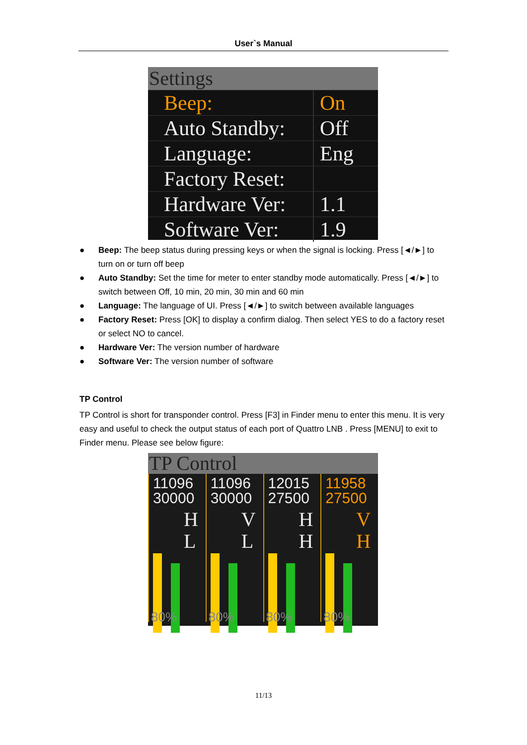User`s Manual
Settings
Beep: On
Auto Standby:
Off
Language: Eng
Factory Reset:
Hardware Ver:
1.1
Software Ver:
1.9
● Beep: The beep status during pressing keys or when the signal is locking. Press [◄/►] to turn on or turn off beep
● Auto Standby: Set the time for meter to enter standby mode automatically. Press [◄/►] to switch between Off, 10 min, 20 min, 30 min and 60 min
● Language: The language of UI. Press [◄/►] to switch between available languages
● Factory Reset: Press [OK] to display a confirm dialog. Then select YES to do a factory reset or select NO to cancel.
● Hardware Ver: The version number of hardware
● Software Ver: The version number of software
TP Control
TP Control is short for transponder control. Press [F3] in Finder menu to enter this menu. It is very easy and useful to check the output status of each port of Quattro LNB . Press [MENU] to exit to Finder menu. Please see below figure:
TP Control
11096
30000
H
L
80%
11096
30000
V
L
80%
12015
27500
H
H
80%
11958
27500
V
H
80%
11/13